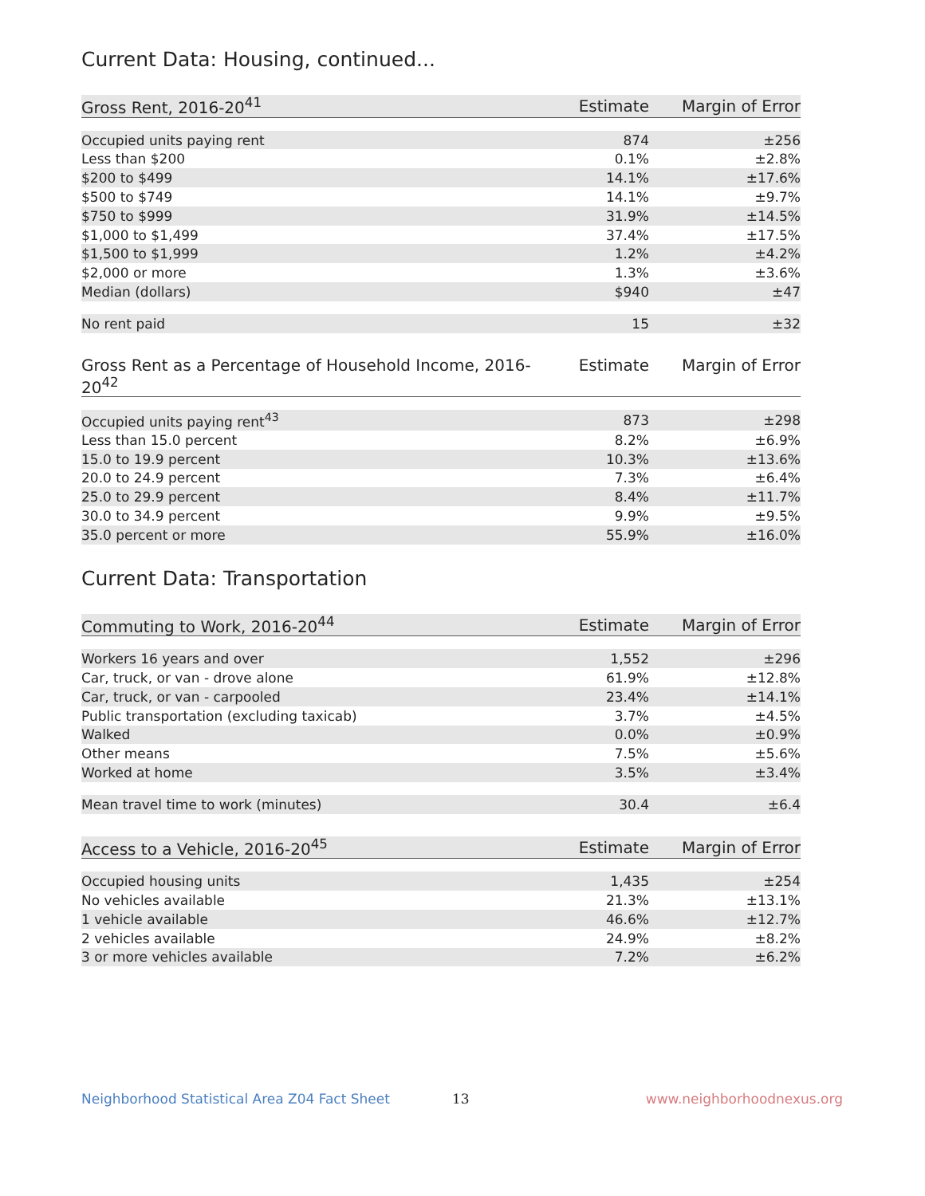Current Data: Housing, continued...
| Gross Rent, 2016-20<sup>41</sup> | Estimate | Margin of Error |
| --- | --- | --- |
| Occupied units paying rent | 874 | ±256 |
| Less than $200 | 0.1% | ±2.8% |
| $200 to $499 | 14.1% | ±17.6% |
| $500 to $749 | 14.1% | ±9.7% |
| $750 to $999 | 31.9% | ±14.5% |
| $1,000 to $1,499 | 37.4% | ±17.5% |
| $1,500 to $1,999 | 1.2% | ±4.2% |
| $2,000 or more | 1.3% | ±3.6% |
| Median (dollars) | $940 | ±47 |
| No rent paid | 15 | ±32 |
| Gross Rent as a Percentage of Household Income, 2016-20<sup>42</sup> | Estimate | Margin of Error |
| --- | --- | --- |
| Occupied units paying rent<sup>43</sup> | 873 | ±298 |
| Less than 15.0 percent | 8.2% | ±6.9% |
| 15.0 to 19.9 percent | 10.3% | ±13.6% |
| 20.0 to 24.9 percent | 7.3% | ±6.4% |
| 25.0 to 29.9 percent | 8.4% | ±11.7% |
| 30.0 to 34.9 percent | 9.9% | ±9.5% |
| 35.0 percent or more | 55.9% | ±16.0% |
Current Data: Transportation
| Commuting to Work, 2016-20<sup>44</sup> | Estimate | Margin of Error |
| --- | --- | --- |
| Workers 16 years and over | 1,552 | ±296 |
| Car, truck, or van - drove alone | 61.9% | ±12.8% |
| Car, truck, or van - carpooled | 23.4% | ±14.1% |
| Public transportation (excluding taxicab) | 3.7% | ±4.5% |
| Walked | 0.0% | ±0.9% |
| Other means | 7.5% | ±5.6% |
| Worked at home | 3.5% | ±3.4% |
| Mean travel time to work (minutes) | 30.4 | ±6.4 |
| Access to a Vehicle, 2016-20<sup>45</sup> | Estimate | Margin of Error |
| --- | --- | --- |
| Occupied housing units | 1,435 | ±254 |
| No vehicles available | 21.3% | ±13.1% |
| 1 vehicle available | 46.6% | ±12.7% |
| 2 vehicles available | 24.9% | ±8.2% |
| 3 or more vehicles available | 7.2% | ±6.2% |
Neighborhood Statistical Area Z04 Fact Sheet 13 www.neighborhoodnexus.org